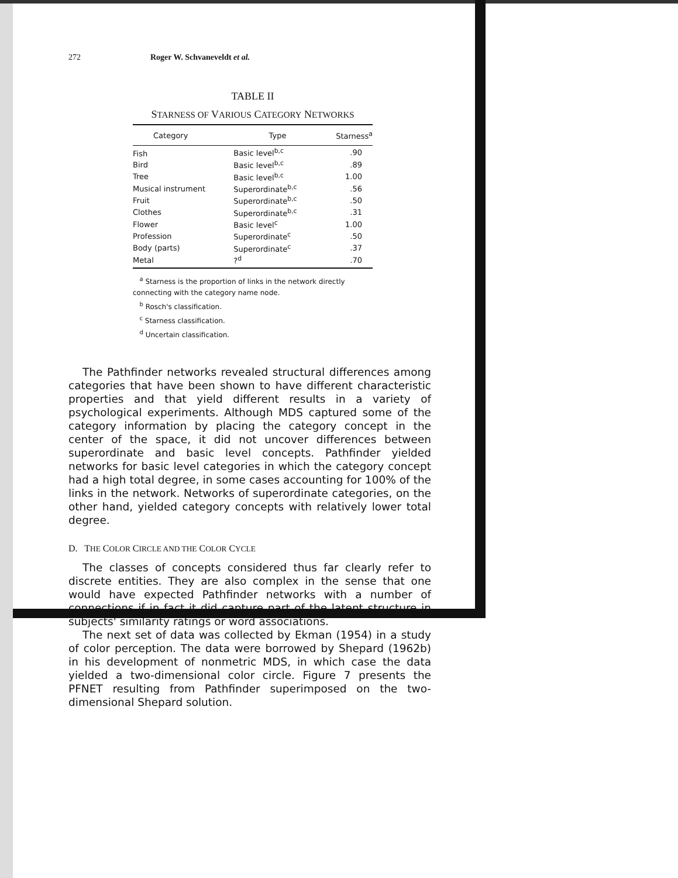272 Roger W. Schvaneveldt et al.
TABLE II
STARNESS OF VARIOUS CATEGORY NETWORKS
| Category | Type | Starness<sup>a</sup> |
| --- | --- | --- |
| Fish | Basic level<sup>b,c</sup> | .90 |
| Bird | Basic level<sup>b,c</sup> | .89 |
| Tree | Basic level<sup>b,c</sup> | 1.00 |
| Musical instrument | Superordinate<sup>b,c</sup> | .56 |
| Fruit | Superordinate<sup>b,c</sup> | .50 |
| Clothes | Superordinate<sup>b,c</sup> | .31 |
| Flower | Basic level<sup>c</sup> | 1.00 |
| Profession | Superordinate<sup>c</sup> | .50 |
| Body (parts) | Superordinate<sup>c</sup> | .37 |
| Metal | ?<sup>d</sup> | .70 |
<sup>a</sup> Starness is the proportion of links in the network directly connecting with the category name node.
<sup>b</sup> Rosch's classification.
<sup>c</sup> Starness classification.
<sup>d</sup> Uncertain classification.
The Pathfinder networks revealed structural differences among categories that have been shown to have different characteristic properties and that yield different results in a variety of psychological experiments. Although MDS captured some of the category information by placing the category concept in the center of the space, it did not uncover differences between superordinate and basic level concepts. Pathfinder yielded networks for basic level categories in which the category concept had a high total degree, in some cases accounting for 100% of the links in the network. Networks of superordinate categories, on the other hand, yielded category concepts with relatively lower total degree.
D. THE COLOR CIRCLE AND THE COLOR CYCLE
The classes of concepts considered thus far clearly refer to discrete entities. They are also complex in the sense that one would have expected Pathfinder networks with a number of connections if in fact it did capture part of the latent structure in subjects' similarity ratings or word associations.
The next set of data was collected by Ekman (1954) in a study of color perception. The data were borrowed by Shepard (1962b) in his development of nonmetric MDS, in which case the data yielded a two-dimensional color circle. Figure 7 presents the PFNET resulting from Pathfinder superimposed on the two-dimensional Shepard solution.